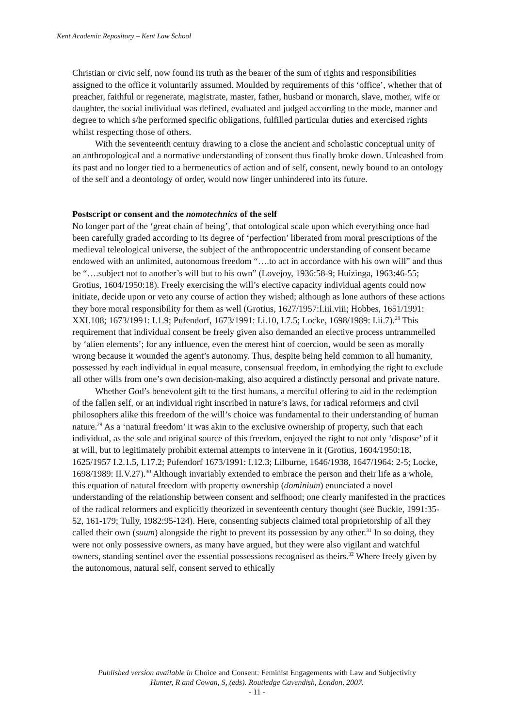Kent Academic Repository – Kent Law School
Christian or civic self, now found its truth as the bearer of the sum of rights and responsibilities assigned to the office it voluntarily assumed. Moulded by requirements of this ‘office’, whether that of preacher, faithful or regenerate, magistrate, master, father, husband or monarch, slave, mother, wife or daughter, the social individual was defined, evaluated and judged according to the mode, manner and degree to which s/he performed specific obligations, fulfilled particular duties and exercised rights whilst respecting those of others.
With the seventeenth century drawing to a close the ancient and scholastic conceptual unity of an anthropological and a normative understanding of consent thus finally broke down. Unleashed from its past and no longer tied to a hermeneutics of action and of self, consent, newly bound to an ontology of the self and a deontology of order, would now linger unhindered into its future.
Postscript or consent and the nomotechnics of the self
No longer part of the ‘great chain of being’, that ontological scale upon which everything once had been carefully graded according to its degree of ‘perfection’ liberated from moral prescriptions of the medieval teleological universe, the subject of the anthropocentric understanding of consent became endowed with an unlimited, autonomous freedom “….to act in accordance with his own will” and thus be “….subject not to another’s will but to his own” (Lovejoy, 1936:58-9; Huizinga, 1963:46-55; Grotius, 1604/1950:18). Freely exercising the will’s elective capacity individual agents could now initiate, decide upon or veto any course of action they wished; although as lone authors of these actions they bore moral responsibility for them as well (Grotius, 1627/1957:I.iii.viii; Hobbes, 1651/1991: XXI.108; 1673/1991: I.1.9; Pufendorf, 1673/1991: I.i.10, I.7.5; Locke, 1698/1989: I.ii.7).<sup>28</sup> This requirement that individual consent be freely given also demanded an elective process untrammelled by ‘alien elements’; for any influence, even the merest hint of coercion, would be seen as morally wrong because it wounded the agent’s autonomy. Thus, despite being held common to all humanity, possessed by each individual in equal measure, consensual freedom, in embodying the right to exclude all other wills from one’s own decision-making, also acquired a distinctly personal and private nature.
Whether God’s benevolent gift to the first humans, a merciful offering to aid in the redemption of the fallen self, or an individual right inscribed in nature’s laws, for radical reformers and civil philosophers alike this freedom of the will’s choice was fundamental to their understanding of human nature.<sup>29</sup> As a ‘natural freedom’ it was akin to the exclusive ownership of property, such that each individual, as the sole and original source of this freedom, enjoyed the right to not only ‘dispose’ of it at will, but to legitimately prohibit external attempts to intervene in it (Grotius, 1604/1950:18, 1625/1957 I.2.1.5, I.17.2; Pufendorf 1673/1991: I.12.3; Lilburne, 1646/1938, 1647/1964: 2-5; Locke, 1698/1989: II.V.27).<sup>30</sup> Although invariably extended to embrace the person and their life as a whole, this equation of natural freedom with property ownership (dominium) enunciated a novel understanding of the relationship between consent and selfhood; one clearly manifested in the practices of the radical reformers and explicitly theorized in seventeenth century thought (see Buckle, 1991:35-52, 161-179; Tully, 1982:95-124). Here, consenting subjects claimed total proprietorship of all they called their own (suum) alongside the right to prevent its possession by any other.<sup>31</sup> In so doing, they were not only possessive owners, as many have argued, but they were also vigilant and watchful owners, standing sentinel over the essential possessions recognised as theirs.<sup>32</sup> Where freely given by the autonomous, natural self, consent served to ethically
Published version available in Choice and Consent: Feminist Engagements with Law and Subjectivity
Hunter, R and Cowan, S, (eds). Routledge Cavendish, London, 2007.
- 11 -